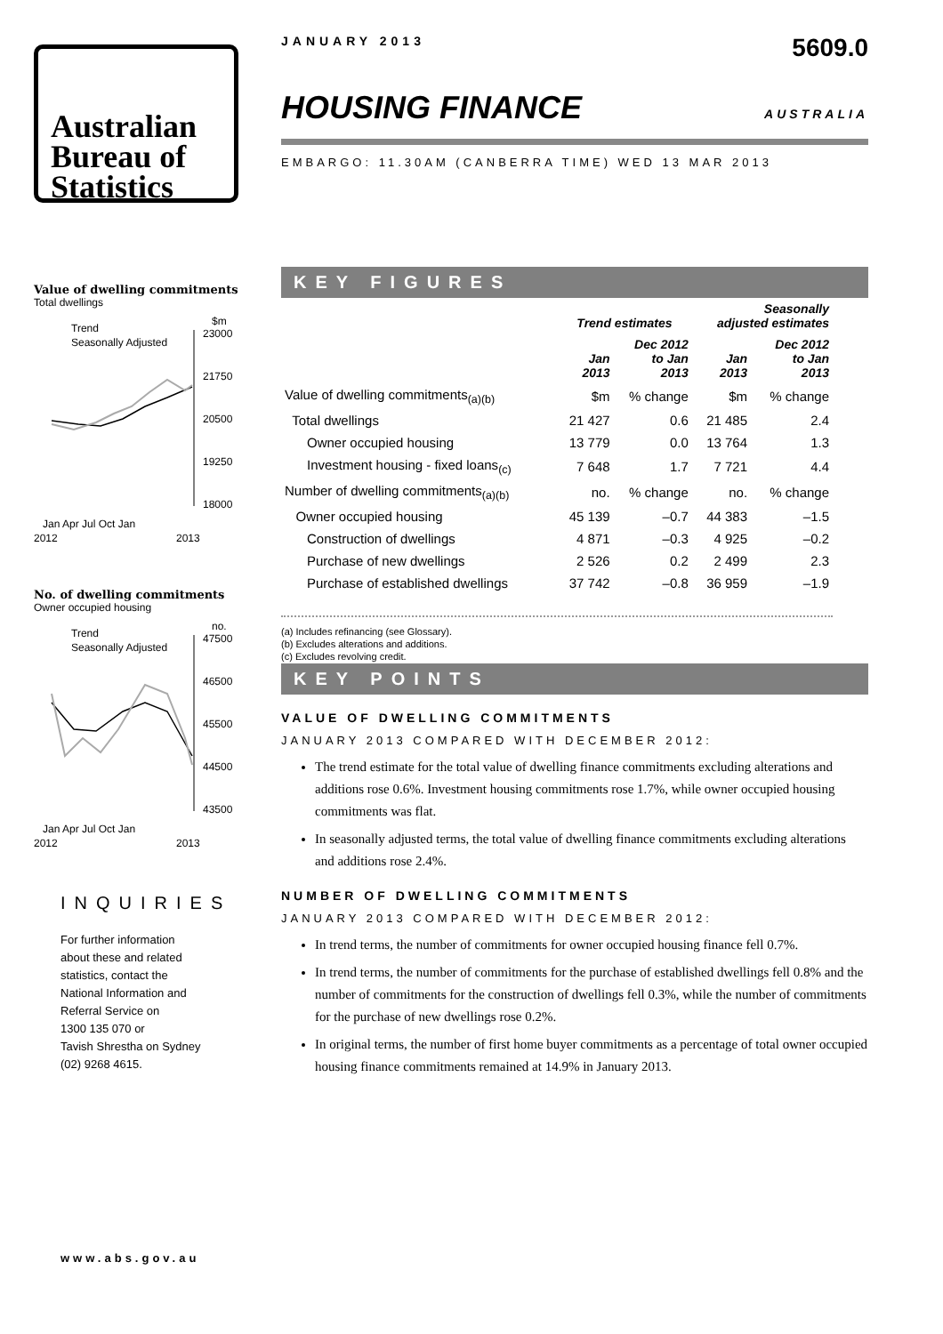Australian
Bureau of
Statistics
Value of dwelling commitments
Total dwellings
Trend
Seasonally Adjusted
$m
23000
21750
20500
19250
18000
Jan Apr Jul Oct Jan
2012
2013
No. of dwelling commitments
Owner occupied housing
Trend
Seasonally Adjusted
no.
47500
46500
45500
44500
43500
Jan Apr Jul Oct Jan
2012
2013
INQUIRIES
For further information
about these and related
statistics, contact the
National Information and
Referral Service on
1300 135 070 or
Tavish Shrestha on Sydney
(02) 9268 4615.
www.abs.gov.au
JANUARY 2013 5609.0
HOUSING FINANCE AUSTRALIA
EMBARGO: 11.30AM (CANBERRA TIME) WED 13 MAR 2013
KEY FIGURES
| | Trend estimates | | Seasonally adjusted estimates | |
| --- | --- | --- | --- | --- |
| | Jan 2013 | Dec 2012 to Jan 2013 | Jan 2013 | Dec 2012 to Jan 2013 |
| Value of dwelling commitments<sub>(a)(b)</sub> | $m | % change | $m | % change |
| Total dwellings | 21 427 | 0.6 | 21 485 | 2.4 |
| Owner occupied housing | 13 779 | 0.0 | 13 764 | 1.3 |
| Investment housing - fixed loans<sub>(c)</sub> | 7 648 | 1.7 | 7 721 | 4.4 |
| Number of dwelling commitments<sub>(a)(b)</sub> | no. | % change | no. | % change |
| Owner occupied housing | 45 139 | –0.7 | 44 383 | –1.5 |
| Construction of dwellings | 4 871 | –0.3 | 4 925 | –0.2 |
| Purchase of new dwellings | 2 526 | 0.2 | 2 499 | 2.3 |
| Purchase of established dwellings | 37 742 | –0.8 | 36 959 | –1.9 |
(a) Includes refinancing (see Glossary).
(b) Excludes alterations and additions.
(c) Excludes revolving credit.
KEY POINTS
VALUE OF DWELLING COMMITMENTS
JANUARY 2013 COMPARED WITH DECEMBER 2012:
The trend estimate for the total value of dwelling finance commitments excluding alterations and additions rose 0.6%. Investment housing commitments rose 1.7%, while owner occupied housing commitments was flat.
In seasonally adjusted terms, the total value of dwelling finance commitments excluding alterations and additions rose 2.4%.
NUMBER OF DWELLING COMMITMENTS
JANUARY 2013 COMPARED WITH DECEMBER 2012:
In trend terms, the number of commitments for owner occupied housing finance fell 0.7%.
In trend terms, the number of commitments for the purchase of established dwellings fell 0.8% and the number of commitments for the construction of dwellings fell 0.3%, while the number of commitments for the purchase of new dwellings rose 0.2%.
In original terms, the number of first home buyer commitments as a percentage of total owner occupied housing finance commitments remained at 14.9% in January 2013.